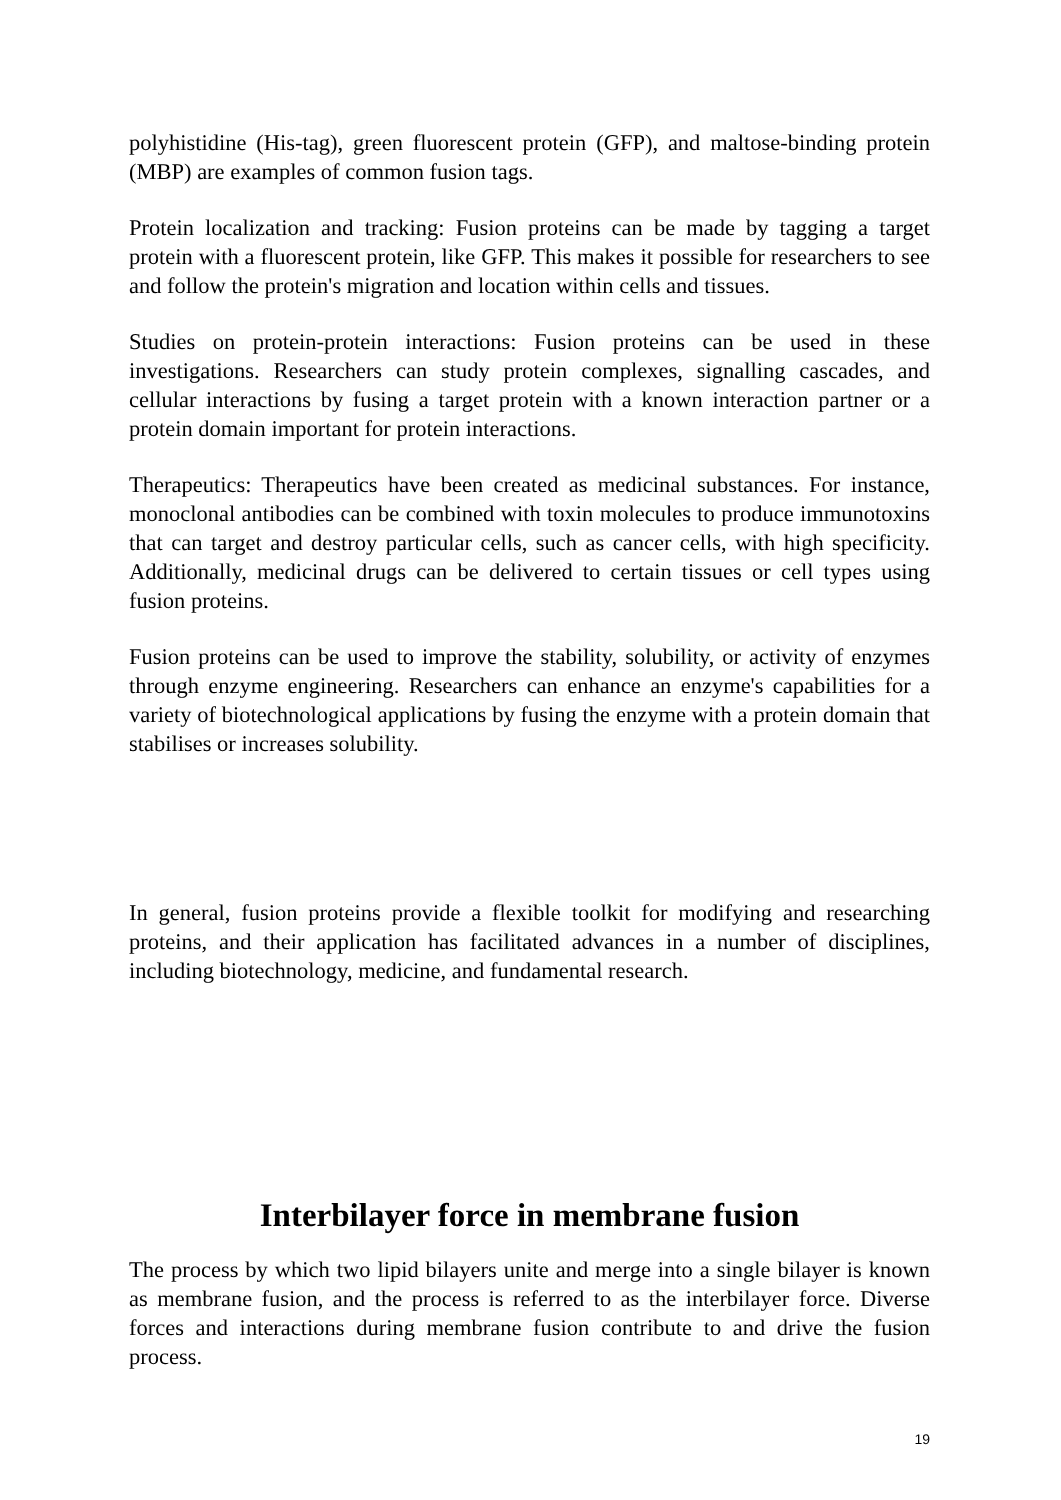polyhistidine (His-tag), green fluorescent protein (GFP), and maltose-binding protein (MBP) are examples of common fusion tags.
Protein localization and tracking: Fusion proteins can be made by tagging a target protein with a fluorescent protein, like GFP. This makes it possible for researchers to see and follow the protein's migration and location within cells and tissues.
Studies on protein-protein interactions: Fusion proteins can be used in these investigations. Researchers can study protein complexes, signalling cascades, and cellular interactions by fusing a target protein with a known interaction partner or a protein domain important for protein interactions.
Therapeutics: Therapeutics have been created as medicinal substances. For instance, monoclonal antibodies can be combined with toxin molecules to produce immunotoxins that can target and destroy particular cells, such as cancer cells, with high specificity. Additionally, medicinal drugs can be delivered to certain tissues or cell types using fusion proteins.
Fusion proteins can be used to improve the stability, solubility, or activity of enzymes through enzyme engineering. Researchers can enhance an enzyme's capabilities for a variety of biotechnological applications by fusing the enzyme with a protein domain that stabilises or increases solubility.
In general, fusion proteins provide a flexible toolkit for modifying and researching proteins, and their application has facilitated advances in a number of disciplines, including biotechnology, medicine, and fundamental research.
Interbilayer force in membrane fusion
The process by which two lipid bilayers unite and merge into a single bilayer is known as membrane fusion, and the process is referred to as the interbilayer force. Diverse forces and interactions during membrane fusion contribute to and drive the fusion process.
19